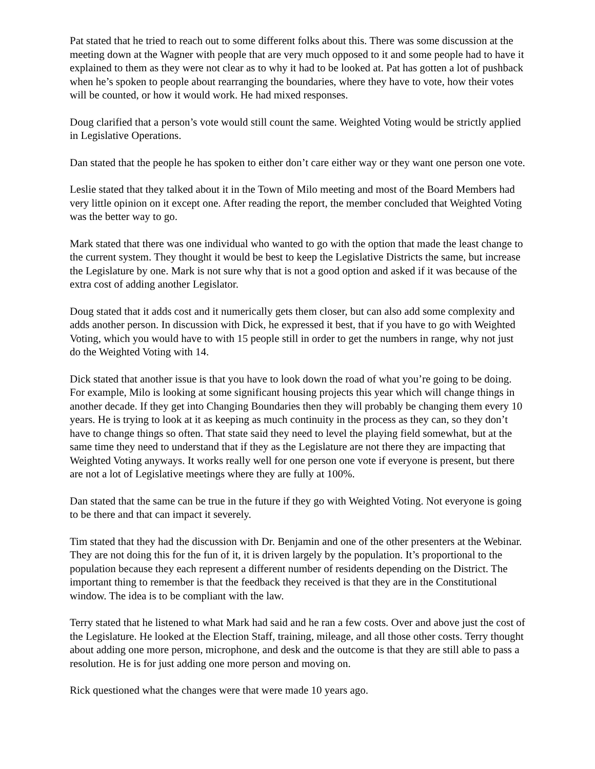Pat stated that he tried to reach out to some different folks about this. There was some discussion at the meeting down at the Wagner with people that are very much opposed to it and some people had to have it explained to them as they were not clear as to why it had to be looked at. Pat has gotten a lot of pushback when he’s spoken to people about rearranging the boundaries, where they have to vote, how their votes will be counted, or how it would work. He had mixed responses.
Doug clarified that a person’s vote would still count the same. Weighted Voting would be strictly applied in Legislative Operations.
Dan stated that the people he has spoken to either don’t care either way or they want one person one vote.
Leslie stated that they talked about it in the Town of Milo meeting and most of the Board Members had very little opinion on it except one. After reading the report, the member concluded that Weighted Voting was the better way to go.
Mark stated that there was one individual who wanted to go with the option that made the least change to the current system. They thought it would be best to keep the Legislative Districts the same, but increase the Legislature by one. Mark is not sure why that is not a good option and asked if it was because of the extra cost of adding another Legislator.
Doug stated that it adds cost and it numerically gets them closer, but can also add some complexity and adds another person. In discussion with Dick, he expressed it best, that if you have to go with Weighted Voting, which you would have to with 15 people still in order to get the numbers in range, why not just do the Weighted Voting with 14.
Dick stated that another issue is that you have to look down the road of what you’re going to be doing. For example, Milo is looking at some significant housing projects this year which will change things in another decade. If they get into Changing Boundaries then they will probably be changing them every 10 years. He is trying to look at it as keeping as much continuity in the process as they can, so they don’t have to change things so often. That state said they need to level the playing field somewhat, but at the same time they need to understand that if they as the Legislature are not there they are impacting that Weighted Voting anyways. It works really well for one person one vote if everyone is present, but there are not a lot of Legislative meetings where they are fully at 100%.
Dan stated that the same can be true in the future if they go with Weighted Voting. Not everyone is going to be there and that can impact it severely.
Tim stated that they had the discussion with Dr. Benjamin and one of the other presenters at the Webinar. They are not doing this for the fun of it, it is driven largely by the population. It’s proportional to the population because they each represent a different number of residents depending on the District. The important thing to remember is that the feedback they received is that they are in the Constitutional window. The idea is to be compliant with the law.
Terry stated that he listened to what Mark had said and he ran a few costs. Over and above just the cost of the Legislature. He looked at the Election Staff, training, mileage, and all those other costs. Terry thought about adding one more person, microphone, and desk and the outcome is that they are still able to pass a resolution. He is for just adding one more person and moving on.
Rick questioned what the changes were that were made 10 years ago.